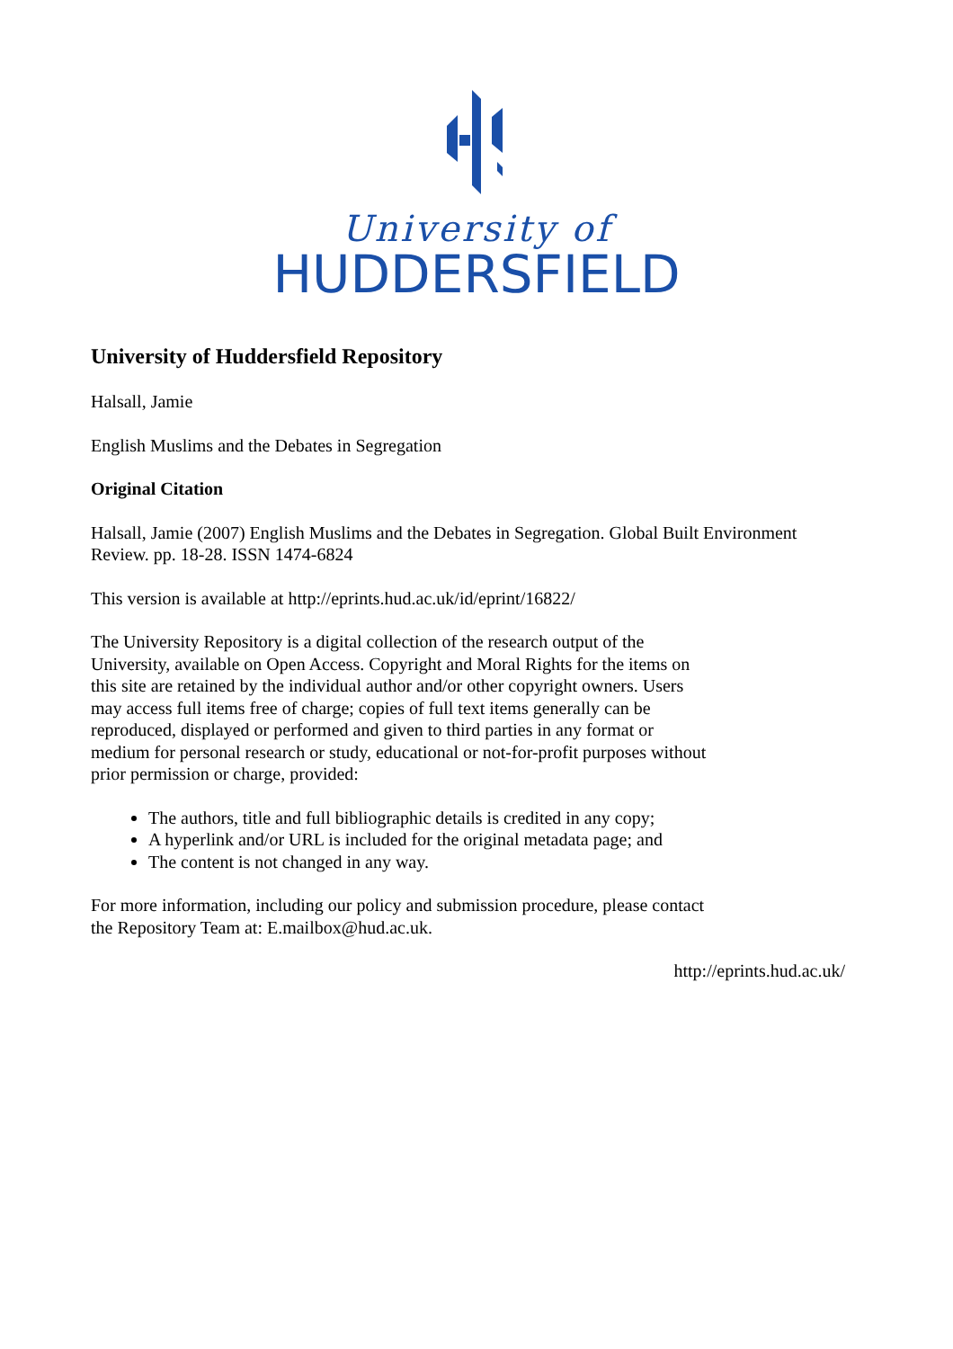University of
HUDDERSFIELD
University of Huddersfield Repository
Halsall, Jamie
English Muslims and the Debates in Segregation
Original Citation
Halsall, Jamie (2007) English Muslims and the Debates in Segregation. Global Built Environment Review. pp. 18-28. ISSN 1474-6824
This version is available at http://eprints.hud.ac.uk/id/eprint/16822/
The University Repository is a digital collection of the research output of the University, available on Open Access. Copyright and Moral Rights for the items on this site are retained by the individual author and/or other copyright owners. Users may access full items free of charge; copies of full text items generally can be reproduced, displayed or performed and given to third parties in any format or medium for personal research or study, educational or not-for-profit purposes without prior permission or charge, provided:
The authors, title and full bibliographic details is credited in any copy;
A hyperlink and/or URL is included for the original metadata page; and
The content is not changed in any way.
For more information, including our policy and submission procedure, please contact the Repository Team at: E.mailbox@hud.ac.uk.
http://eprints.hud.ac.uk/